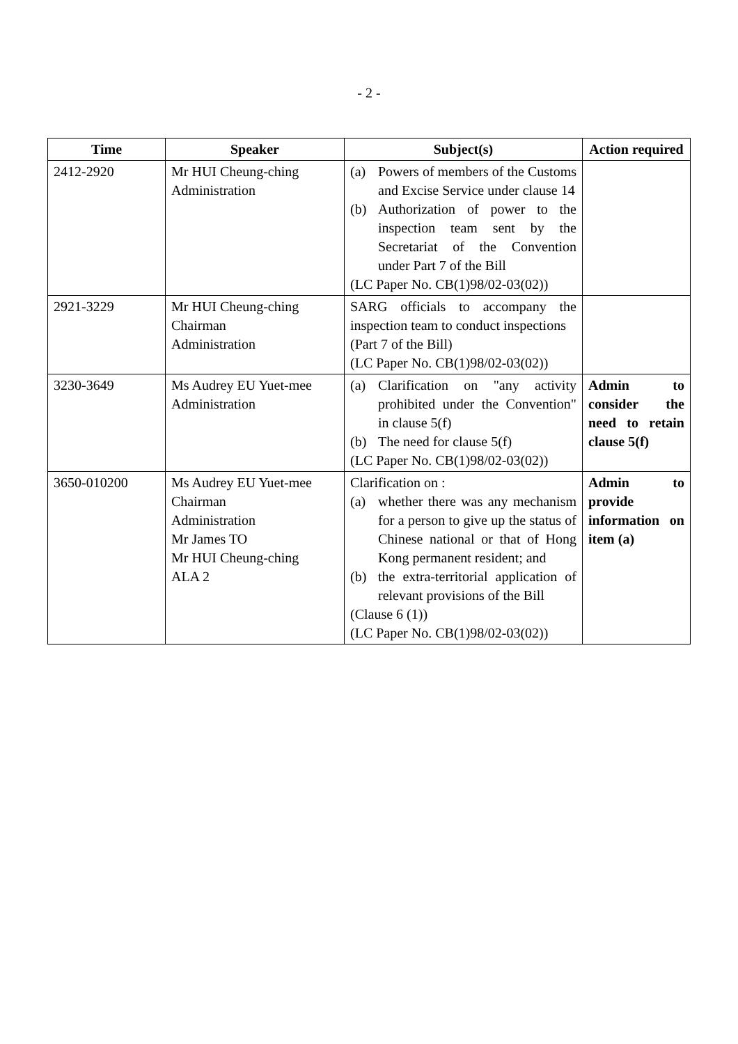- 2 -
| Time | Speaker | Subject(s) | Action required |
| --- | --- | --- | --- |
| 2412-2920 | Mr HUI Cheung-ching Administration | (a) Powers of members of the Customs and Excise Service under clause 14 (b) Authorization of power to the inspection team sent by the Secretariat of the Convention under Part 7 of the Bill (LC Paper No. CB(1)98/02-03(02)) | |
| 2921-3229 | Mr HUI Cheung-ching Chairman Administration | SARG officials to accompany the inspection team to conduct inspections (Part 7 of the Bill) (LC Paper No. CB(1)98/02-03(02)) | |
| 3230-3649 | Ms Audrey EU Yuet-mee Administration | (a) Clarification on "any activity prohibited under the Convention" in clause 5(f) (b) The need for clause 5(f) (LC Paper No. CB(1)98/02-03(02)) | Admin to consider the need to retain clause 5(f) |
| 3650-010200 | Ms Audrey EU Yuet-mee Chairman Administration Mr James TO Mr HUI Cheung-ching ALA 2 | Clarification on : (a) whether there was any mechanism for a person to give up the status of Chinese national or that of Hong Kong permanent resident; and (b) the extra-territorial application of relevant provisions of the Bill (Clause 6 (1)) (LC Paper No. CB(1)98/02-03(02)) | Admin to provide information on item (a) |